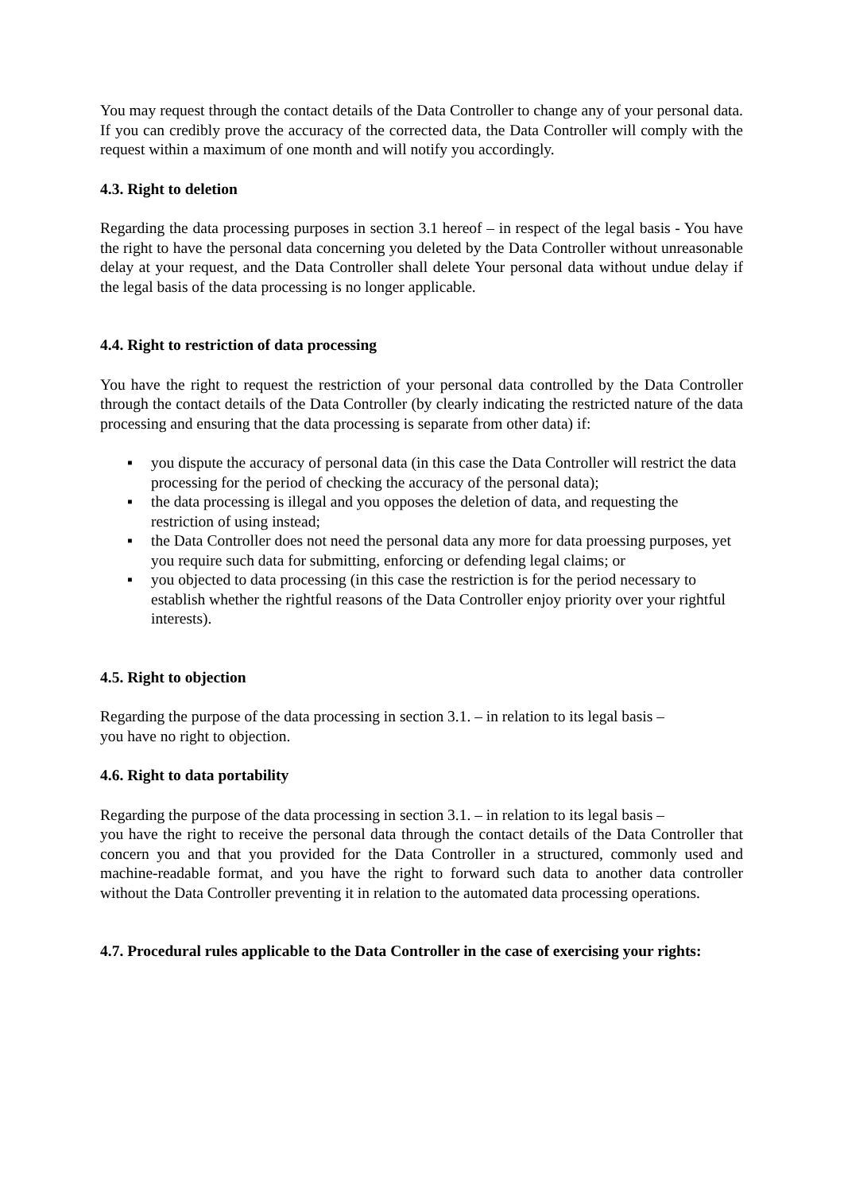You may request through the contact details of the Data Controller to change any of your personal data. If you can credibly prove the accuracy of the corrected data, the Data Controller will comply with the request within a maximum of one month and will notify you accordingly.
4.3. Right to deletion
Regarding the data processing purposes in section 3.1 hereof – in respect of the legal basis - You have the right to have the personal data concerning you deleted by the Data Controller without unreasonable delay at your request, and the Data Controller shall delete Your personal data without undue delay if the legal basis of the data processing is no longer applicable.
4.4. Right to restriction of data processing
You have the right to request the restriction of your personal data controlled by the Data Controller through the contact details of the Data Controller (by clearly indicating the restricted nature of the data processing and ensuring that the data processing is separate from other data) if:
▪ you dispute the accuracy of personal data (in this case the Data Controller will restrict the data processing for the period of checking the accuracy of the personal data);
▪ the data processing is illegal and you opposes the deletion of data, and requesting the restriction of using instead;
▪ the Data Controller does not need the personal data any more for data proessing purposes, yet you require such data for submitting, enforcing or defending legal claims; or
▪ you objected to data processing (in this case the restriction is for the period necessary to establish whether the rightful reasons of the Data Controller enjoy priority over your rightful interests).
4.5. Right to objection
Regarding the purpose of the data processing in section 3.1. – in relation to its legal basis –
you have no right to objection.
4.6. Right to data portability
Regarding the purpose of the data processing in section 3.1. – in relation to its legal basis –
you have the right to receive the personal data through the contact details of the Data Controller that concern you and that you provided for the Data Controller in a structured, commonly used and machine-readable format, and you have the right to forward such data to another data controller without the Data Controller preventing it in relation to the automated data processing operations.
4.7. Procedural rules applicable to the Data Controller in the case of exercising your rights: